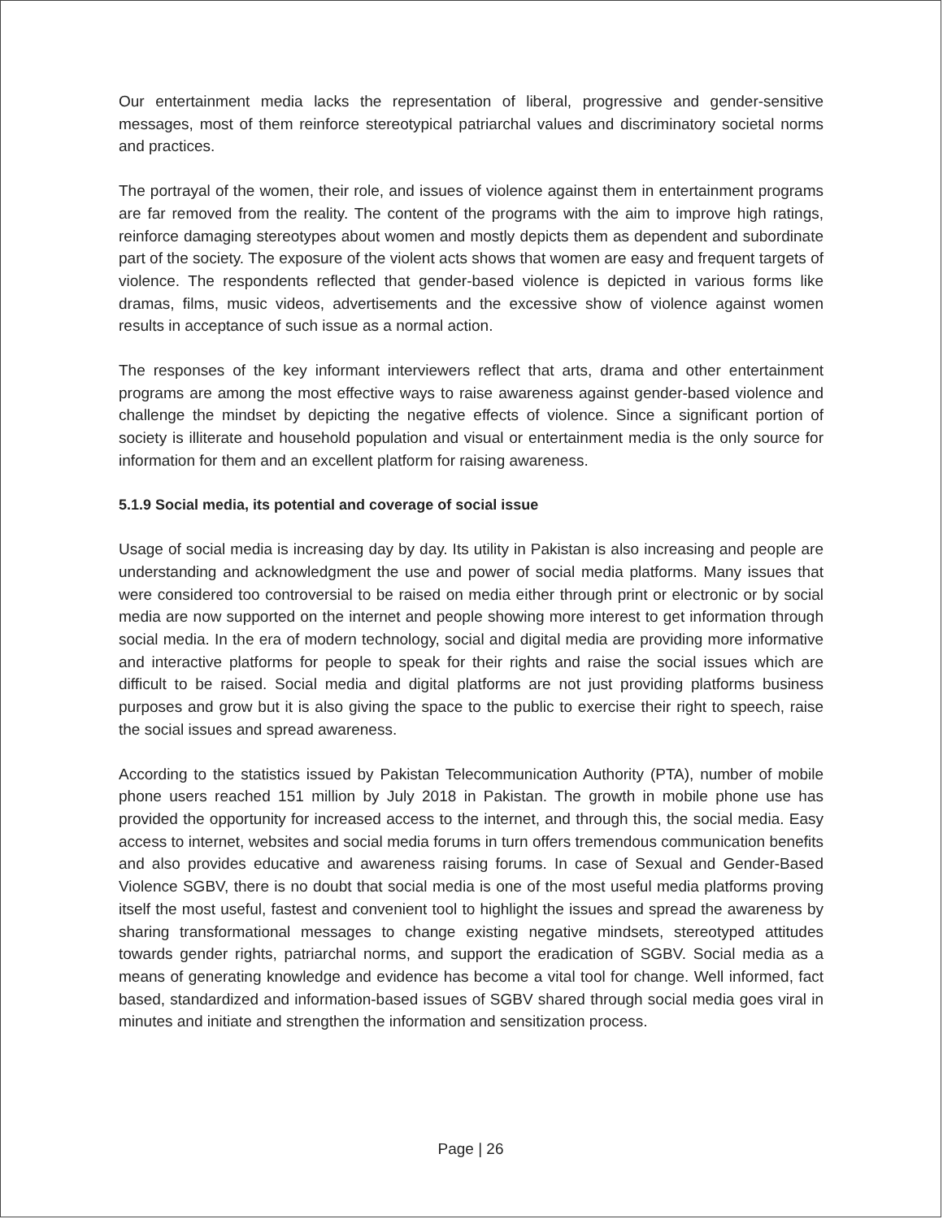Our entertainment media lacks the representation of liberal, progressive and gender-sensitive messages, most of them reinforce stereotypical patriarchal values and discriminatory societal norms and practices.
The portrayal of the women, their role, and issues of violence against them in entertainment programs are far removed from the reality. The content of the programs with the aim to improve high ratings, reinforce damaging stereotypes about women and mostly depicts them as dependent and subordinate part of the society. The exposure of the violent acts shows that women are easy and frequent targets of violence. The respondents reflected that gender-based violence is depicted in various forms like dramas, films, music videos, advertisements and the excessive show of violence against women results in acceptance of such issue as a normal action.
The responses of the key informant interviewers reflect that arts, drama and other entertainment programs are among the most effective ways to raise awareness against gender-based violence and challenge the mindset by depicting the negative effects of violence. Since a significant portion of society is illiterate and household population and visual or entertainment media is the only source for information for them and an excellent platform for raising awareness.
5.1.9 Social media, its potential and coverage of social issue
Usage of social media is increasing day by day. Its utility in Pakistan is also increasing and people are understanding and acknowledgment the use and power of social media platforms. Many issues that were considered too controversial to be raised on media either through print or electronic or by social media are now supported on the internet and people showing more interest to get information through social media. In the era of modern technology, social and digital media are providing more informative and interactive platforms for people to speak for their rights and raise the social issues which are difficult to be raised. Social media and digital platforms are not just providing platforms business purposes and grow but it is also giving the space to the public to exercise their right to speech, raise the social issues and spread awareness.
According to the statistics issued by Pakistan Telecommunication Authority (PTA), number of mobile phone users reached 151 million by July 2018 in Pakistan. The growth in mobile phone use has provided the opportunity for increased access to the internet, and through this, the social media. Easy access to internet, websites and social media forums in turn offers tremendous communication benefits and also provides educative and awareness raising forums. In case of Sexual and Gender-Based Violence SGBV, there is no doubt that social media is one of the most useful media platforms proving itself the most useful, fastest and convenient tool to highlight the issues and spread the awareness by sharing transformational messages to change existing negative mindsets, stereotyped attitudes towards gender rights, patriarchal norms, and support the eradication of SGBV. Social media as a means of generating knowledge and evidence has become a vital tool for change. Well informed, fact based, standardized and information-based issues of SGBV shared through social media goes viral in minutes and initiate and strengthen the information and sensitization process.
Page | 26